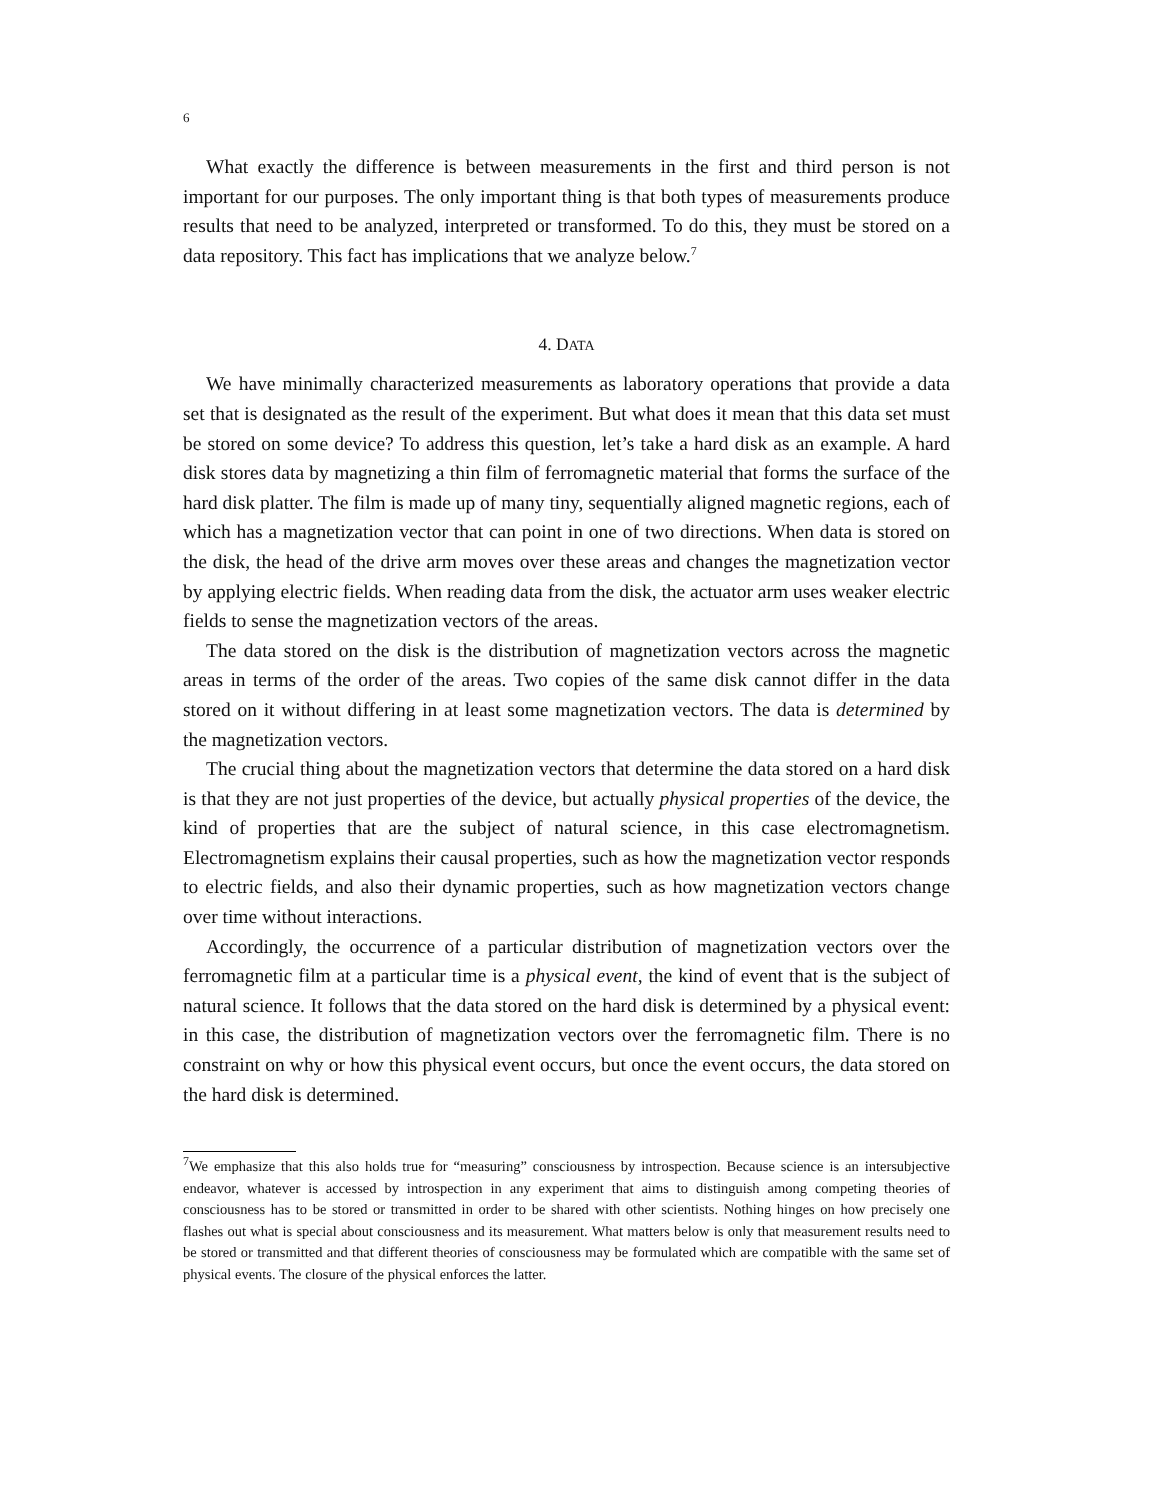6
What exactly the difference is between measurements in the first and third person is not important for our purposes. The only important thing is that both types of measurements produce results that need to be analyzed, interpreted or transformed. To do this, they must be stored on a data repository. This fact has implications that we analyze below.<sup>7</sup>
4. DATA
We have minimally characterized measurements as laboratory operations that provide a data set that is designated as the result of the experiment. But what does it mean that this data set must be stored on some device? To address this question, let’s take a hard disk as an example. A hard disk stores data by magnetizing a thin film of ferromagnetic material that forms the surface of the hard disk platter. The film is made up of many tiny, sequentially aligned magnetic regions, each of which has a magnetization vector that can point in one of two directions. When data is stored on the disk, the head of the drive arm moves over these areas and changes the magnetization vector by applying electric fields. When reading data from the disk, the actuator arm uses weaker electric fields to sense the magnetization vectors of the areas.
The data stored on the disk is the distribution of magnetization vectors across the magnetic areas in terms of the order of the areas. Two copies of the same disk cannot differ in the data stored on it without differing in at least some magnetization vectors. The data is determined by the magnetization vectors.
The crucial thing about the magnetization vectors that determine the data stored on a hard disk is that they are not just properties of the device, but actually physical properties of the device, the kind of properties that are the subject of natural science, in this case electromagnetism. Electromagnetism explains their causal properties, such as how the magnetization vector responds to electric fields, and also their dynamic properties, such as how magnetization vectors change over time without interactions.
Accordingly, the occurrence of a particular distribution of magnetization vectors over the ferromagnetic film at a particular time is a physical event, the kind of event that is the subject of natural science. It follows that the data stored on the hard disk is determined by a physical event: in this case, the distribution of magnetization vectors over the ferromagnetic film. There is no constraint on why or how this physical event occurs, but once the event occurs, the data stored on the hard disk is determined.
<sup>7</sup> We emphasize that this also holds true for “measuring” consciousness by introspection. Because science is an intersubjective endeavor, whatever is accessed by introspection in any experiment that aims to distinguish among competing theories of consciousness has to be stored or transmitted in order to be shared with other scientists. Nothing hinges on how precisely one flashes out what is special about consciousness and its measurement. What matters below is only that measurement results need to be stored or transmitted and that different theories of consciousness may be formulated which are compatible with the same set of physical events. The closure of the physical enforces the latter.